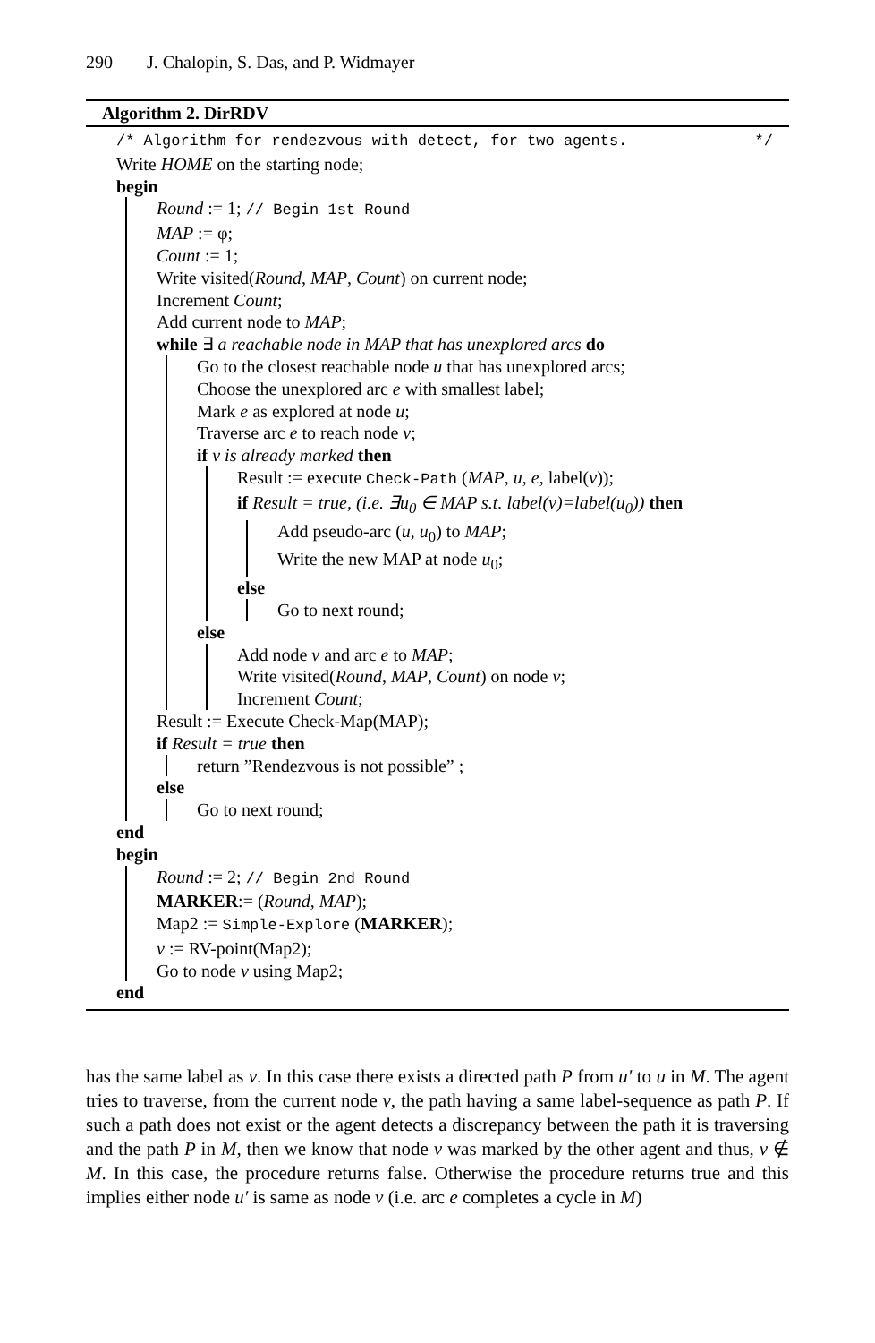290 J. Chalopin, S. Das, and P. Widmayer
Algorithm 2. DirRDV
/* Algorithm for rendezvous with detect, for two agents. */
Write HOME on the starting node;
begin
Round := 1; // Begin 1st Round
MAP := φ;
Count := 1;
Write visited(Round, MAP, Count) on current node;
Increment Count;
Add current node to MAP;
while ∃ a reachable node in MAP that has unexplored arcs do
Go to the closest reachable node u that has unexplored arcs;
Choose the unexplored arc e with smallest label;
Mark e as explored at node u;
Traverse arc e to reach node v;
if v is already marked then
Result := execute Check-Path (MAP, u, e, label(v));
if Result = true, (i.e. ∃u<sub>0</sub> ∈ MAP s.t. label(v)=label(u<sub>0</sub>)) then
Add pseudo-arc (u, u<sub>0</sub>) to MAP;
Write the new MAP at node u<sub>0</sub>;
else
Go to next round;
else
Add node v and arc e to MAP;
Write visited(Round, MAP, Count) on node v;
Increment Count;
Result := Execute Check-Map(MAP);
if Result = true then
return ”Rendezvous is not possible” ;
else
Go to next round;
end
begin
Round := 2; // Begin 2nd Round
MARKER:= (Round, MAP);
Map2 := Simple-Explore (MARKER);
v := RV-point(Map2);
Go to node v using Map2;
end
has the same label as v. In this case there exists a directed path P from u′ to u in M. The agent tries to traverse, from the current node v, the path having a same label-sequence as path P. If such a path does not exist or the agent detects a discrepancy between the path it is traversing and the path P in M, then we know that node v was marked by the other agent and thus, v ∉ M. In this case, the procedure returns false. Otherwise the procedure returns true and this implies either node u′ is same as node v (i.e. arc e completes a cycle in M)